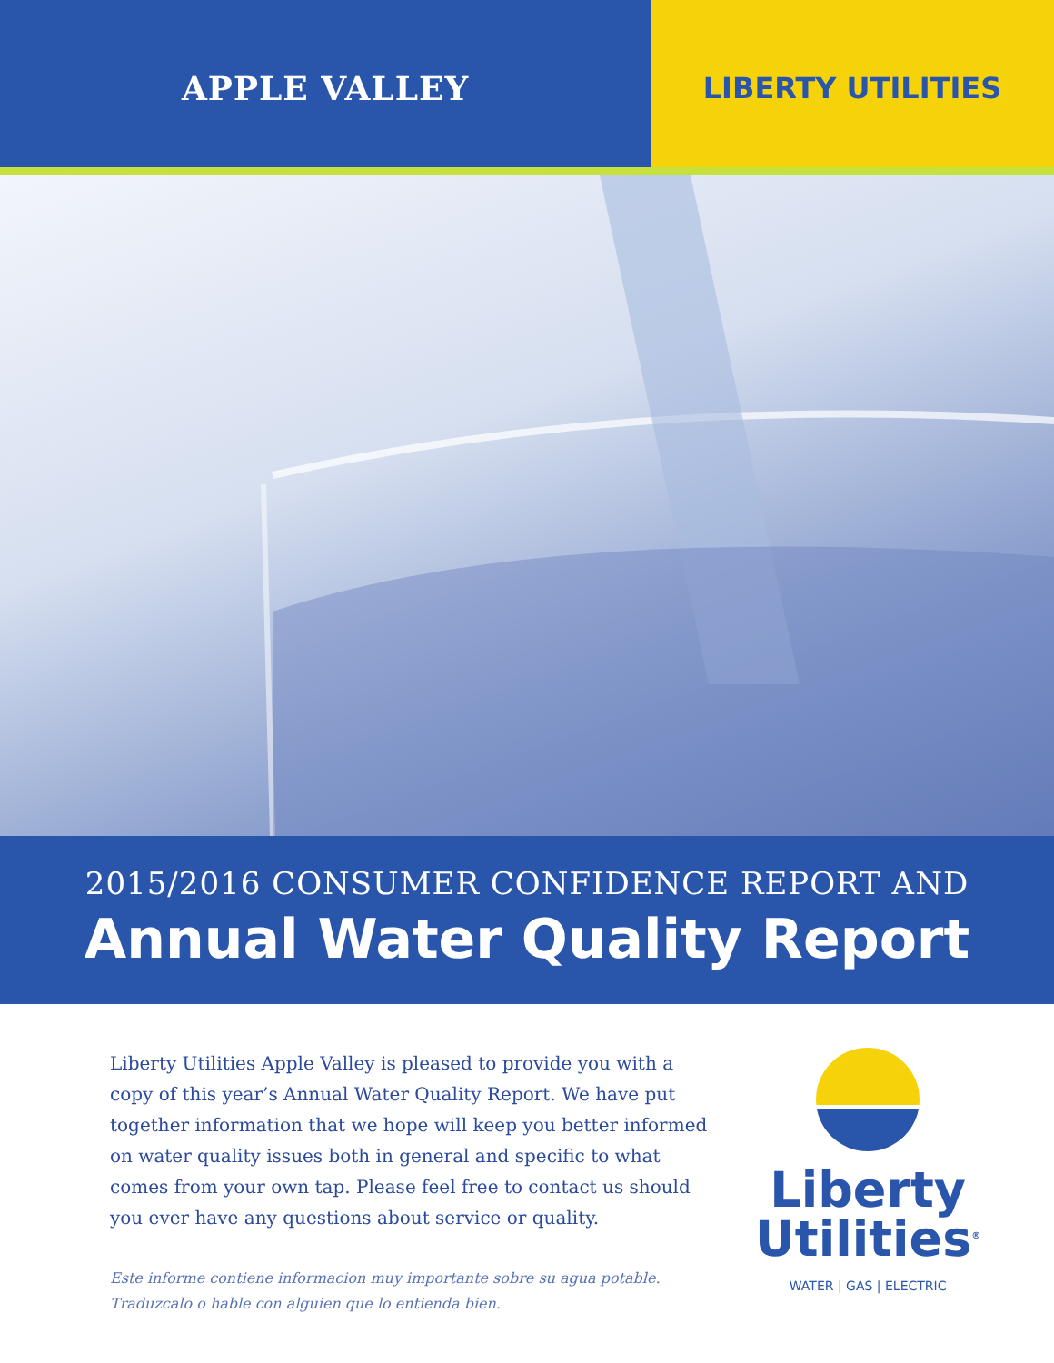APPLE VALLEY LIBERTY UTILITIES
2015/2016 CONSUMER CONFIDENCE REPORT AND
Annual Water Quality Report
Liberty Utilities Apple Valley is pleased to provide you with a copy of this year’s Annual Water Quality Report. We have put together information that we hope will keep you better informed on water quality issues both in general and specific to what comes from your own tap. Please feel free to contact us should you ever have any questions about service or quality.
Este informe contiene informacion muy importante sobre su agua potable.
Traduzcalo o hable con alguien que lo entienda bien.
Liberty
Utilities<sup>®</sup>
WATER | GAS | ELECTRIC